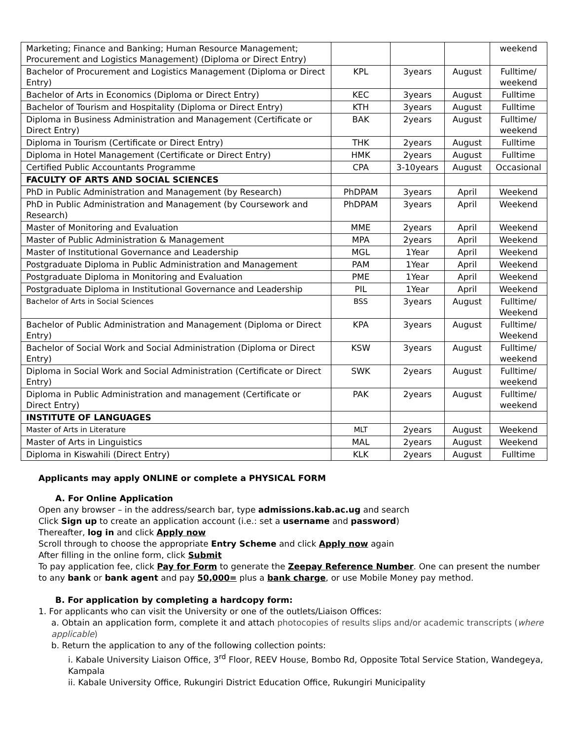| Marketing; Finance and Banking; Human Resource Management; Procurement and Logistics Management) (Diploma or Direct Entry) | | | | weekend |
| Bachelor of Procurement and Logistics Management (Diploma or Direct Entry) | KPL | 3years | August | Fulltime/ weekend |
| Bachelor of Arts in Economics (Diploma or Direct Entry) | KEC | 3years | August | Fulltime |
| Bachelor of Tourism and Hospitality (Diploma or Direct Entry) | KTH | 3years | August | Fulltime |
| Diploma in Business Administration and Management (Certificate or Direct Entry) | BAK | 2years | August | Fulltime/ weekend |
| Diploma in Tourism (Certificate or Direct Entry) | THK | 2years | August | Fulltime |
| Diploma in Hotel Management (Certificate or Direct Entry) | HMK | 2years | August | Fulltime |
| Certified Public Accountants Programme | CPA | 3-10years | August | Occasional |
| FACULTY OF ARTS AND SOCIAL SCIENCES | | | | |
| PhD in Public Administration and Management (by Research) | PhDPAM | 3years | April | Weekend |
| PhD in Public Administration and Management (by Coursework and Research) | PhDPAM | 3years | April | Weekend |
| Master of Monitoring and Evaluation | MME | 2years | April | Weekend |
| Master of Public Administration & Management | MPA | 2years | April | Weekend |
| Master of Institutional Governance and Leadership | MGL | 1Year | April | Weekend |
| Postgraduate Diploma in Public Administration and Management | PAM | 1Year | April | Weekend |
| Postgraduate Diploma in Monitoring and Evaluation | PME | 1Year | April | Weekend |
| Postgraduate Diploma in Institutional Governance and Leadership | PIL | 1Year | April | Weekend |
| Bachelor of Arts in Social Sciences | BSS | 3years | August | Fulltime/ Weekend |
| Bachelor of Public Administration and Management (Diploma or Direct Entry) | KPA | 3years | August | Fulltime/ Weekend |
| Bachelor of Social Work and Social Administration (Diploma or Direct Entry) | KSW | 3years | August | Fulltime/ weekend |
| Diploma in Social Work and Social Administration (Certificate or Direct Entry) | SWK | 2years | August | Fulltime/ weekend |
| Diploma in Public Administration and management (Certificate or Direct Entry) | PAK | 2years | August | Fulltime/ weekend |
| INSTITUTE OF LANGUAGES | | | | |
| Master of Arts in Literature | MLT | 2years | August | Weekend |
| Master of Arts in Linguistics | MAL | 2years | August | Weekend |
| Diploma in Kiswahili (Direct Entry) | KLK | 2years | August | Fulltime |
Applicants may apply ONLINE or complete a PHYSICAL FORM
A. For Online Application
Open any browser – in the address/search bar, type admissions.kab.ac.ug and search
Click Sign up to create an application account (i.e.: set a username and password)
Thereafter, log in and click Apply now
Scroll through to choose the appropriate Entry Scheme and click Apply now again
After filling in the online form, click Submit
To pay application fee, click Pay for Form to generate the Zeepay Reference Number. One can present the number to any bank or bank agent and pay 50,000= plus a bank charge, or use Mobile Money pay method.
B. For application by completing a hardcopy form:
1. For applicants who can visit the University or one of the outlets/Liaison Offices:
a. Obtain an application form, complete it and attach photocopies of results slips and/or academic transcripts (where applicable)
b. Return the application to any of the following collection points:
i. Kabale University Liaison Office, 3<sup>rd</sup> Floor, REEV House, Bombo Rd, Opposite Total Service Station, Wandegeya, Kampala
ii. Kabale University Office, Rukungiri District Education Office, Rukungiri Municipality